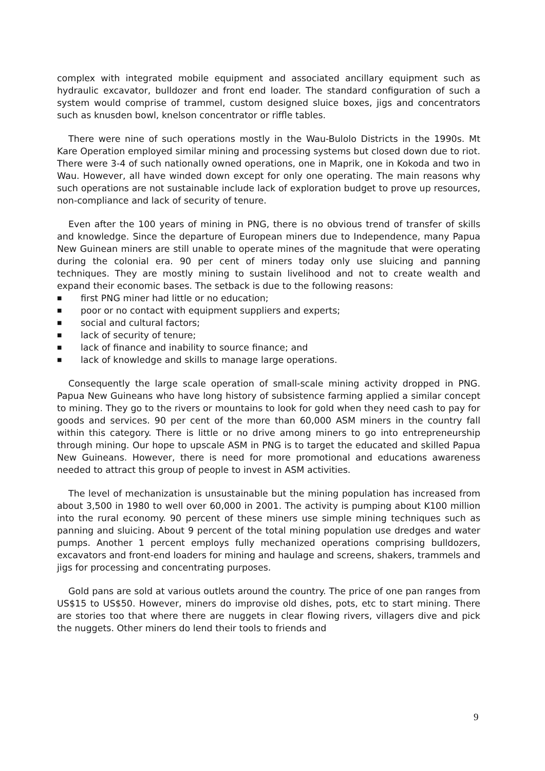complex with integrated mobile equipment and associated ancillary equipment such as hydraulic excavator, bulldozer and front end loader. The standard configuration of such a system would comprise of trammel, custom designed sluice boxes, jigs and concentrators such as knusden bowl, knelson concentrator or riffle tables.
There were nine of such operations mostly in the Wau-Bulolo Districts in the 1990s. Mt Kare Operation employed similar mining and processing systems but closed down due to riot. There were 3-4 of such nationally owned operations, one in Maprik, one in Kokoda and two in Wau. However, all have winded down except for only one operating. The main reasons why such operations are not sustainable include lack of exploration budget to prove up resources, non-compliance and lack of security of tenure.
Even after the 100 years of mining in PNG, there is no obvious trend of transfer of skills and knowledge. Since the departure of European miners due to Independence, many Papua New Guinean miners are still unable to operate mines of the magnitude that were operating during the colonial era. 90 per cent of miners today only use sluicing and panning techniques. They are mostly mining to sustain livelihood and not to create wealth and expand their economic bases. The setback is due to the following reasons:
■ first PNG miner had little or no education;
■ poor or no contact with equipment suppliers and experts;
■ social and cultural factors;
■ lack of security of tenure;
■ lack of finance and inability to source finance; and
■ lack of knowledge and skills to manage large operations.
Consequently the large scale operation of small-scale mining activity dropped in PNG. Papua New Guineans who have long history of subsistence farming applied a similar concept to mining. They go to the rivers or mountains to look for gold when they need cash to pay for goods and services. 90 per cent of the more than 60,000 ASM miners in the country fall within this category. There is little or no drive among miners to go into entrepreneurship through mining. Our hope to upscale ASM in PNG is to target the educated and skilled Papua New Guineans. However, there is need for more promotional and educations awareness needed to attract this group of people to invest in ASM activities.
The level of mechanization is unsustainable but the mining population has increased from about 3,500 in 1980 to well over 60,000 in 2001. The activity is pumping about K100 million into the rural economy. 90 percent of these miners use simple mining techniques such as panning and sluicing. About 9 percent of the total mining population use dredges and water pumps. Another 1 percent employs fully mechanized operations comprising bulldozers, excavators and front-end loaders for mining and haulage and screens, shakers, trammels and jigs for processing and concentrating purposes.
Gold pans are sold at various outlets around the country. The price of one pan ranges from US$15 to US$50. However, miners do improvise old dishes, pots, etc to start mining. There are stories too that where there are nuggets in clear flowing rivers, villagers dive and pick the nuggets. Other miners do lend their tools to friends and
9